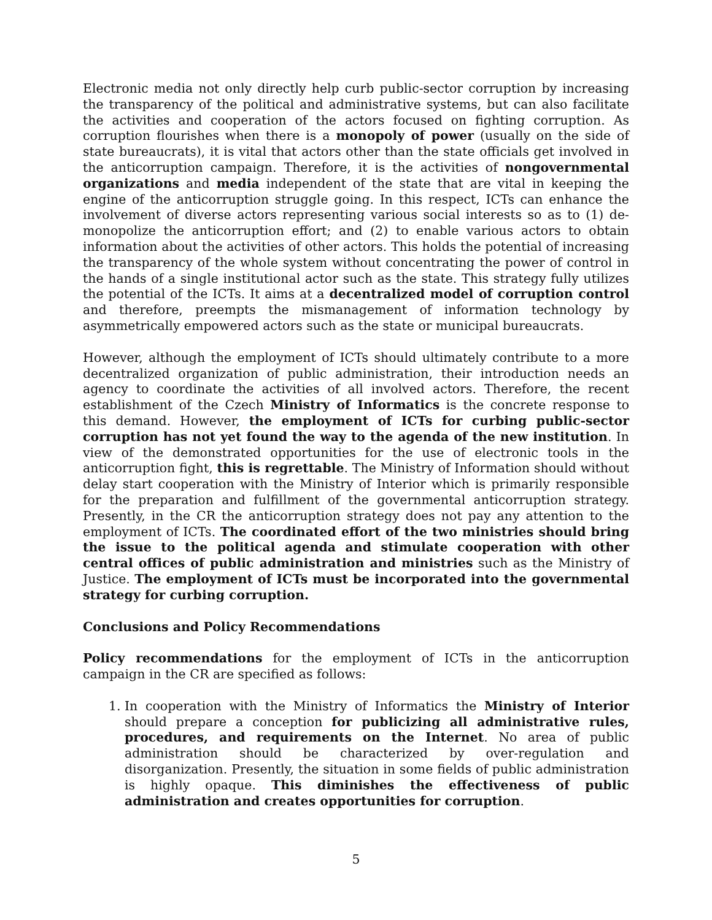Electronic media not only directly help curb public-sector corruption by increasing the transparency of the political and administrative systems, but can also facilitate the activities and cooperation of the actors focused on fighting corruption. As corruption flourishes when there is a monopoly of power (usually on the side of state bureaucrats), it is vital that actors other than the state officials get involved in the anticorruption campaign. Therefore, it is the activities of nongovernmental organizations and media independent of the state that are vital in keeping the engine of the anticorruption struggle going. In this respect, ICTs can enhance the involvement of diverse actors representing various social interests so as to (1) de-monopolize the anticorruption effort; and (2) to enable various actors to obtain information about the activities of other actors. This holds the potential of increasing the transparency of the whole system without concentrating the power of control in the hands of a single institutional actor such as the state. This strategy fully utilizes the potential of the ICTs. It aims at a decentralized model of corruption control and therefore, preempts the mismanagement of information technology by asymmetrically empowered actors such as the state or municipal bureaucrats.
However, although the employment of ICTs should ultimately contribute to a more decentralized organization of public administration, their introduction needs an agency to coordinate the activities of all involved actors. Therefore, the recent establishment of the Czech Ministry of Informatics is the concrete response to this demand. However, the employment of ICTs for curbing public-sector corruption has not yet found the way to the agenda of the new institution. In view of the demonstrated opportunities for the use of electronic tools in the anticorruption fight, this is regrettable. The Ministry of Information should without delay start cooperation with the Ministry of Interior which is primarily responsible for the preparation and fulfillment of the governmental anticorruption strategy. Presently, in the CR the anticorruption strategy does not pay any attention to the employment of ICTs. The coordinated effort of the two ministries should bring the issue to the political agenda and stimulate cooperation with other central offices of public administration and ministries such as the Ministry of Justice. The employment of ICTs must be incorporated into the governmental strategy for curbing corruption.
Conclusions and Policy Recommendations
Policy recommendations for the employment of ICTs in the anticorruption campaign in the CR are specified as follows:
1. In cooperation with the Ministry of Informatics the Ministry of Interior should prepare a conception for publicizing all administrative rules, procedures, and requirements on the Internet. No area of public administration should be characterized by over-regulation and disorganization. Presently, the situation in some fields of public administration is highly opaque. This diminishes the effectiveness of public administration and creates opportunities for corruption.
5